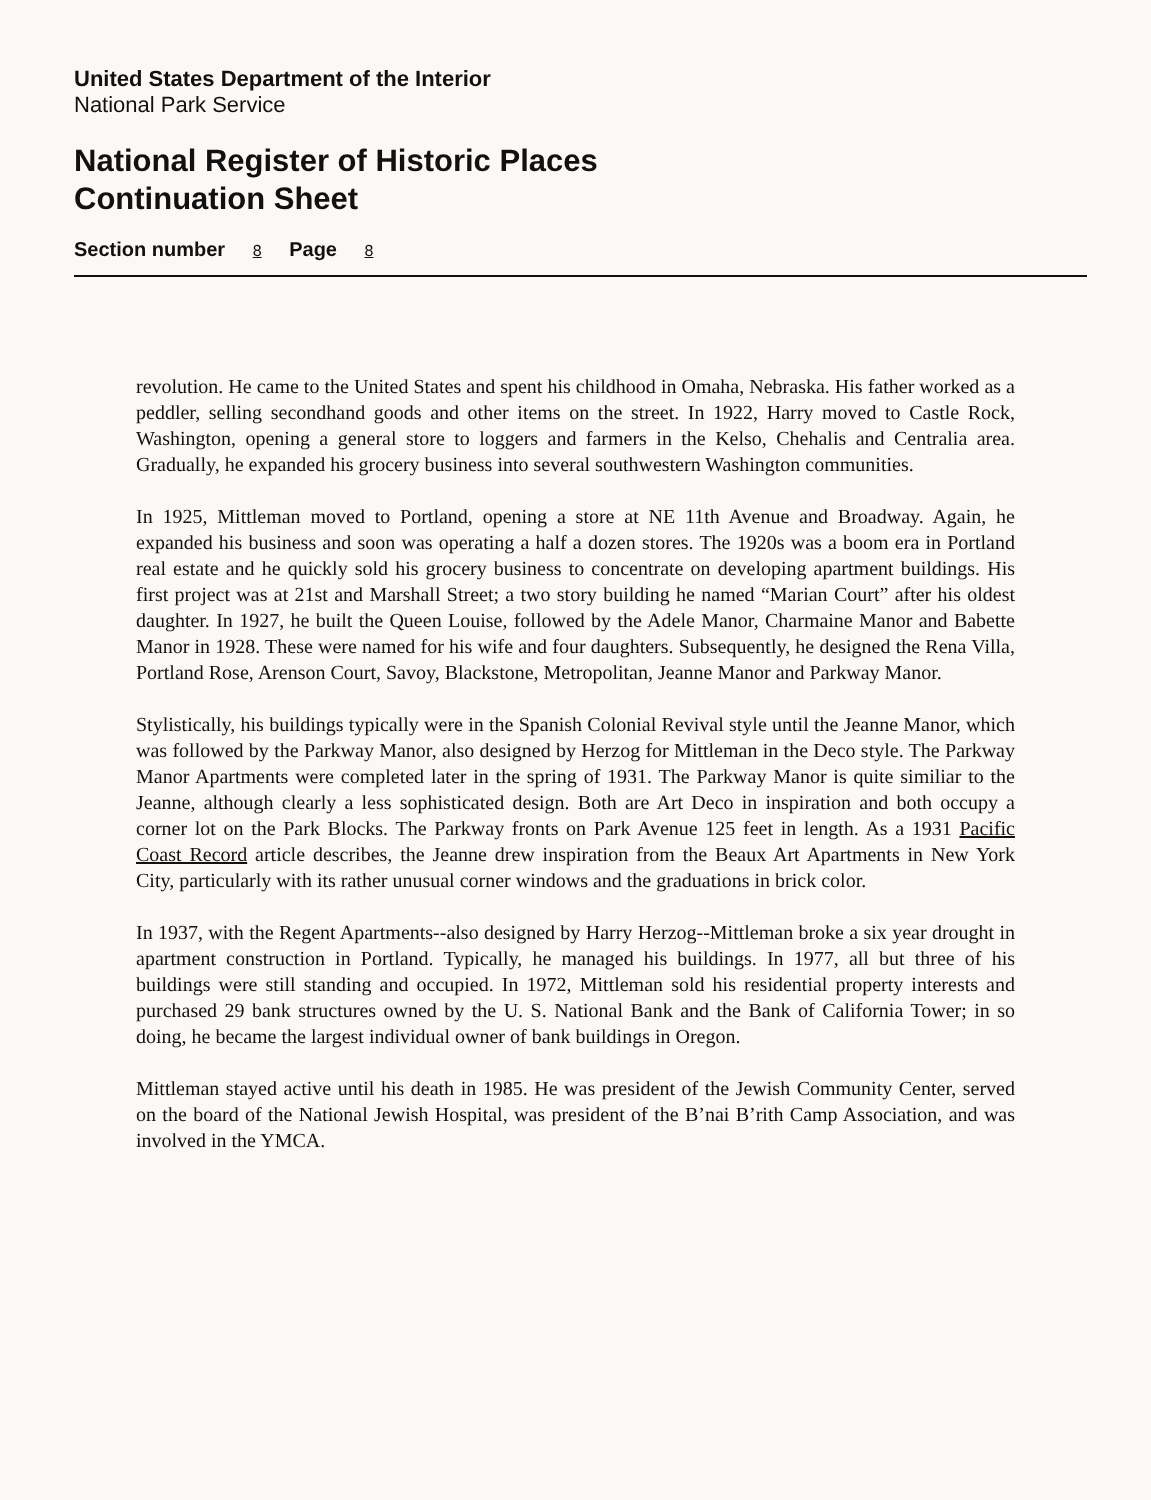United States Department of the Interior
National Park Service
National Register of Historic Places
Continuation Sheet
Section number 8 Page 8
revolution. He came to the United States and spent his childhood in Omaha, Nebraska. His father worked as a peddler, selling secondhand goods and other items on the street. In 1922, Harry moved to Castle Rock, Washington, opening a general store to loggers and farmers in the Kelso, Chehalis and Centralia area. Gradually, he expanded his grocery business into several southwestern Washington communities.
In 1925, Mittleman moved to Portland, opening a store at NE 11th Avenue and Broadway. Again, he expanded his business and soon was operating a half a dozen stores. The 1920s was a boom era in Portland real estate and he quickly sold his grocery business to concentrate on developing apartment buildings. His first project was at 21st and Marshall Street; a two story building he named “Marian Court” after his oldest daughter. In 1927, he built the Queen Louise, followed by the Adele Manor, Charmaine Manor and Babette Manor in 1928. These were named for his wife and four daughters. Subsequently, he designed the Rena Villa, Portland Rose, Arenson Court, Savoy, Blackstone, Metropolitan, Jeanne Manor and Parkway Manor.
Stylistically, his buildings typically were in the Spanish Colonial Revival style until the Jeanne Manor, which was followed by the Parkway Manor, also designed by Herzog for Mittleman in the Deco style. The Parkway Manor Apartments were completed later in the spring of 1931. The Parkway Manor is quite similiar to the Jeanne, although clearly a less sophisticated design. Both are Art Deco in inspiration and both occupy a corner lot on the Park Blocks. The Parkway fronts on Park Avenue 125 feet in length. As a 1931 Pacific Coast Record article describes, the Jeanne drew inspiration from the Beaux Art Apartments in New York City, particularly with its rather unusual corner windows and the graduations in brick color.
In 1937, with the Regent Apartments--also designed by Harry Herzog--Mittleman broke a six year drought in apartment construction in Portland. Typically, he managed his buildings. In 1977, all but three of his buildings were still standing and occupied. In 1972, Mittleman sold his residential property interests and purchased 29 bank structures owned by the U. S. National Bank and the Bank of California Tower; in so doing, he became the largest individual owner of bank buildings in Oregon.
Mittleman stayed active until his death in 1985. He was president of the Jewish Community Center, served on the board of the National Jewish Hospital, was president of the B’nai B’rith Camp Association, and was involved in the YMCA.